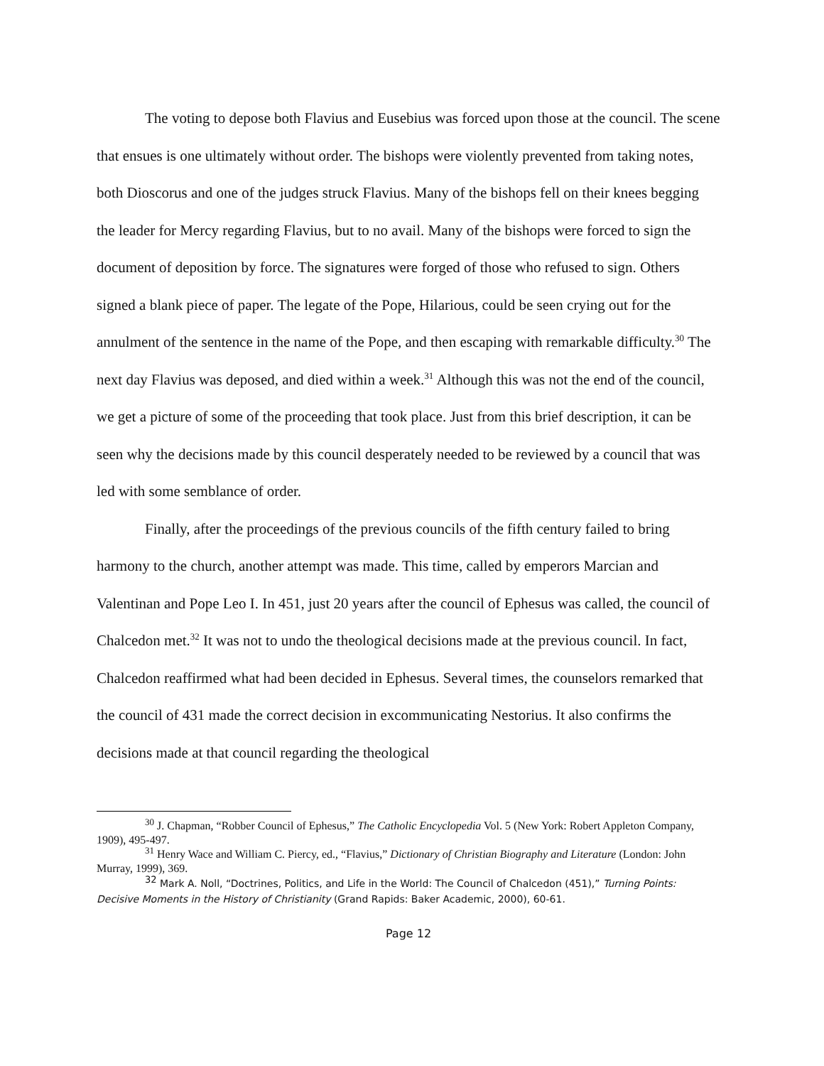The voting to depose both Flavius and Eusebius was forced upon those at the council. The scene that ensues is one ultimately without order. The bishops were violently prevented from taking notes, both Dioscorus and one of the judges struck Flavius. Many of the bishops fell on their knees begging the leader for Mercy regarding Flavius, but to no avail. Many of the bishops were forced to sign the document of deposition by force. The signatures were forged of those who refused to sign. Others signed a blank piece of paper. The legate of the Pope, Hilarious, could be seen crying out for the annulment of the sentence in the name of the Pope, and then escaping with remarkable difficulty.<sup>30</sup> The next day Flavius was deposed, and died within a week.<sup>31</sup> Although this was not the end of the council, we get a picture of some of the proceeding that took place. Just from this brief description, it can be seen why the decisions made by this council desperately needed to be reviewed by a council that was led with some semblance of order.
Finally, after the proceedings of the previous councils of the fifth century failed to bring harmony to the church, another attempt was made. This time, called by emperors Marcian and Valentinan and Pope Leo I. In 451, just 20 years after the council of Ephesus was called, the council of Chalcedon met.<sup>32</sup> It was not to undo the theological decisions made at the previous council. In fact, Chalcedon reaffirmed what had been decided in Ephesus. Several times, the counselors remarked that the council of 431 made the correct decision in excommunicating Nestorius. It also confirms the decisions made at that council regarding the theological
<sup>30</sup> J. Chapman, “Robber Council of Ephesus,” The Catholic Encyclopedia Vol. 5 (New York: Robert Appleton Company, 1909), 495-497.
<sup>31</sup> Henry Wace and William C. Piercy, ed., “Flavius,” Dictionary of Christian Biography and Literature (London: John Murray, 1999), 369.
<sup>32</sup> Mark A. Noll, “Doctrines, Politics, and Life in the World: The Council of Chalcedon (451),” Turning Points: Decisive Moments in the History of Christianity (Grand Rapids: Baker Academic, 2000), 60-61.
Page 12